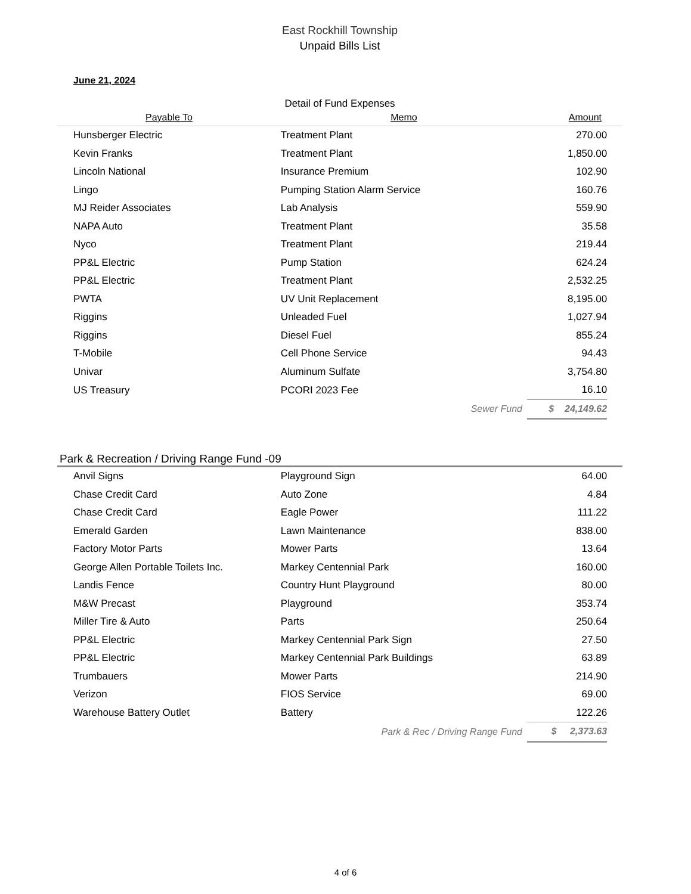East Rockhill Township
Unpaid Bills List
June 21, 2024
Detail of Fund Expenses
| Payable To | Memo | Amount | |
| --- | --- | --- | --- |
| Hunsberger Electric | Treatment Plant | 270.00 | |
| Kevin Franks | Treatment Plant | 1,850.00 | |
| Lincoln National | Insurance Premium | 102.90 | |
| Lingo | Pumping Station Alarm Service | 160.76 | |
| MJ Reider Associates | Lab Analysis | 559.90 | |
| NAPA Auto | Treatment Plant | 35.58 | |
| Nyco | Treatment Plant | 219.44 | |
| PP&L Electric | Pump Station | 624.24 | |
| PP&L Electric | Treatment Plant | 2,532.25 | |
| PWTA | UV Unit Replacement | 8,195.00 | |
| Riggins | Unleaded Fuel | 1,027.94 | |
| Riggins | Diesel Fuel | 855.24 | |
| T-Mobile | Cell Phone Service | 94.43 | |
| Univar | Aluminum Sulfate | 3,754.80 | |
| US Treasury | PCORI 2023 Fee | 16.10 | |
| Sewer Fund | | $ 24,149.62 | |
Park & Recreation / Driving Range Fund -09
| Anvil Signs | Playground Sign | 64.00 | |
| Chase Credit Card | Auto Zone | 4.84 | |
| Chase Credit Card | Eagle Power | 111.22 | |
| Emerald Garden | Lawn Maintenance | 838.00 | |
| Factory Motor Parts | Mower Parts | 13.64 | |
| George Allen Portable Toilets Inc. | Markey Centennial Park | 160.00 | |
| Landis Fence | Country Hunt Playground | 80.00 | |
| M&W Precast | Playground | 353.74 | |
| Miller Tire & Auto | Parts | 250.64 | |
| PP&L Electric | Markey Centennial Park Sign | 27.50 | |
| PP&L Electric | Markey Centennial Park Buildings | 63.89 | |
| Trumbauers | Mower Parts | 214.90 | |
| Verizon | FIOS Service | 69.00 | |
| Warehouse Battery Outlet | Battery | 122.26 | |
| Park & Rec / Driving Range Fund | | $ 2,373.63 | |
4 of 6